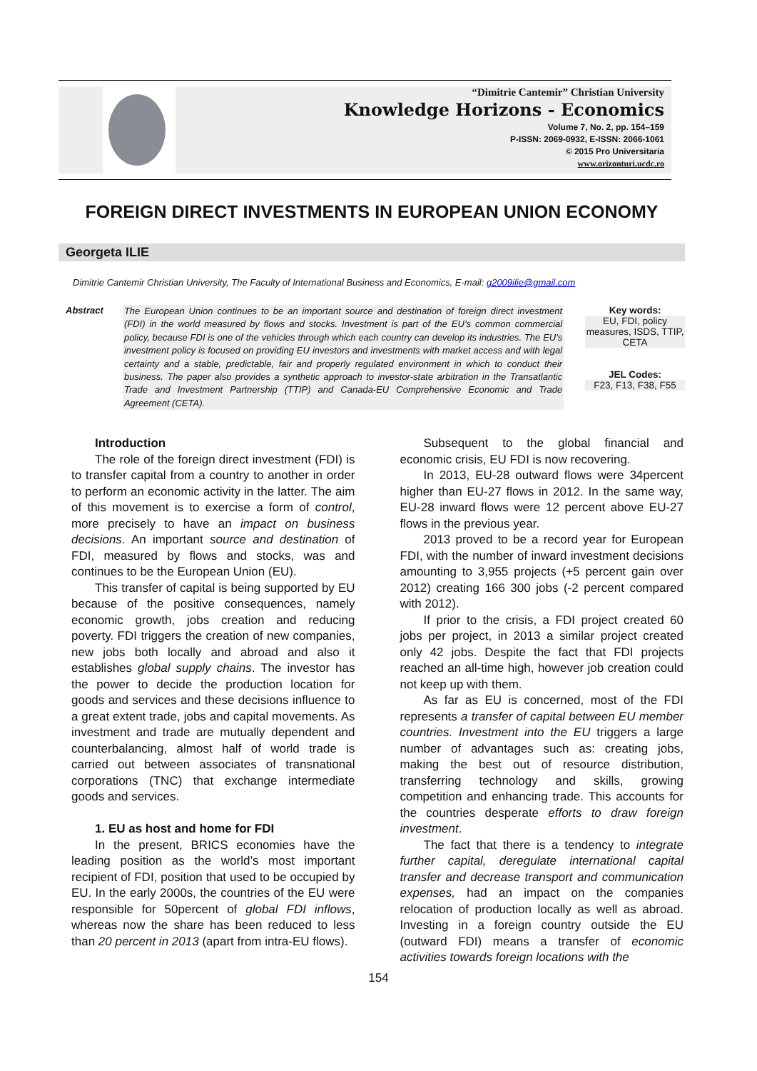“Dimitrie Cantemir” Christian University
Knowledge Horizons - Economics
Volume 7, No. 2, pp. 154–159
P-ISSN: 2069-0932, E-ISSN: 2066-1061
© 2015 Pro Universitaria
www.orizonturi.ucdc.ro
FOREIGN DIRECT INVESTMENTS IN EUROPEAN UNION ECONOMY
Georgeta ILIE
Dimitrie Cantemir Christian University, The Faculty of International Business and Economics, E-mail: g2009ilie@gmail.com
Abstract
The European Union continues to be an important source and destination of foreign direct investment (FDI) in the world measured by flows and stocks. Investment is part of the EU’s common commercial policy, because FDI is one of the vehicles through which each country can develop its industries. The EU's investment policy is focused on providing EU investors and investments with market access and with legal certainty and a stable, predictable, fair and properly regulated environment in which to conduct their business. The paper also provides a synthetic approach to investor-state arbitration in the Transatlantic Trade and Investment Partnership (TTIP) and Canada-EU Comprehensive Economic and Trade Agreement (CETA).
Key words:
EU, FDI, policy measures, ISDS, TTIP, CETA
JEL Codes:
F23, F13, F38, F55
Introduction
The role of the foreign direct investment (FDI) is to transfer capital from a country to another in order to perform an economic activity in the latter. The aim of this movement is to exercise a form of control, more precisely to have an impact on business decisions. An important source and destination of FDI, measured by flows and stocks, was and continues to be the European Union (EU).
This transfer of capital is being supported by EU because of the positive consequences, namely economic growth, jobs creation and reducing poverty. FDI triggers the creation of new companies, new jobs both locally and abroad and also it establishes global supply chains. The investor has the power to decide the production location for goods and services and these decisions influence to a great extent trade, jobs and capital movements. As investment and trade are mutually dependent and counterbalancing, almost half of world trade is carried out between associates of transnational corporations (TNC) that exchange intermediate goods and services.
1. EU as host and home for FDI
In the present, BRICS economies have the leading position as the world’s most important recipient of FDI, position that used to be occupied by EU. In the early 2000s, the countries of the EU were responsible for 50percent of global FDI inflows, whereas now the share has been reduced to less than 20 percent in 2013 (apart from intra-EU flows).
Subsequent to the global financial and economic crisis, EU FDI is now recovering.
In 2013, EU-28 outward flows were 34percent higher than EU-27 flows in 2012. In the same way, EU-28 inward flows were 12 percent above EU-27 flows in the previous year.
2013 proved to be a record year for European FDI, with the number of inward investment decisions amounting to 3,955 projects (+5 percent gain over 2012) creating 166 300 jobs (-2 percent compared with 2012).
If prior to the crisis, a FDI project created 60 jobs per project, in 2013 a similar project created only 42 jobs. Despite the fact that FDI projects reached an all-time high, however job creation could not keep up with them.
As far as EU is concerned, most of the FDI represents a transfer of capital between EU member countries. Investment into the EU triggers a large number of advantages such as: creating jobs, making the best out of resource distribution, transferring technology and skills, growing competition and enhancing trade. This accounts for the countries desperate efforts to draw foreign investment.
The fact that there is a tendency to integrate further capital, deregulate international capital transfer and decrease transport and communication expenses, had an impact on the companies relocation of production locally as well as abroad. Investing in a foreign country outside the EU (outward FDI) means a transfer of economic activities towards foreign locations with the
154